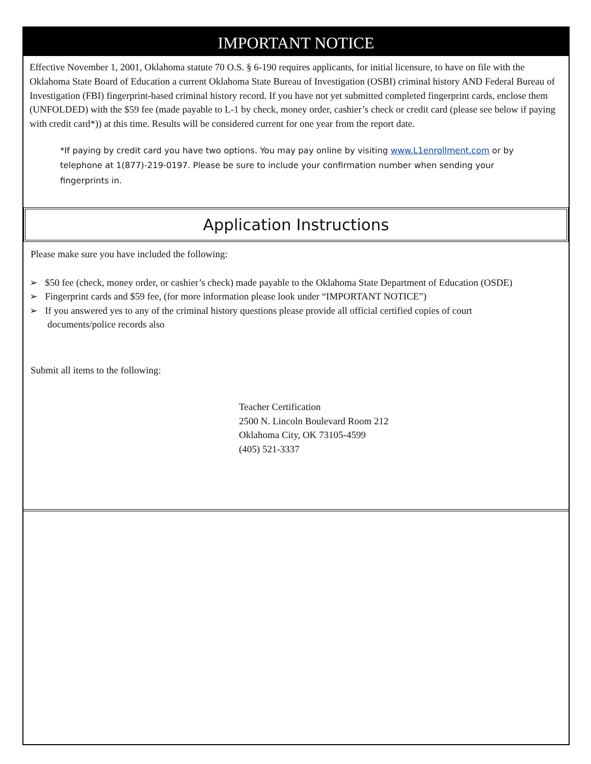IMPORTANT NOTICE
Effective November 1, 2001, Oklahoma statute 70 O.S. § 6-190 requires applicants, for initial licensure, to have on file with the Oklahoma State Board of Education a current Oklahoma State Bureau of Investigation (OSBI) criminal history AND Federal Bureau of Investigation (FBI) fingerprint-based criminal history record. If you have not yet submitted completed fingerprint cards, enclose them (UNFOLDED) with the $59 fee (made payable to L-1 by check, money order, cashier’s check or credit card (please see below if paying with credit card*)) at this time. Results will be considered current for one year from the report date.
*If paying by credit card you have two options. You may pay online by visiting www.L1enrollment.com or by telephone at 1(877)-219-0197. Please be sure to include your confirmation number when sending your fingerprints in.
Application Instructions
Please make sure you have included the following:
➢ $50 fee (check, money order, or cashier’s check) made payable to the Oklahoma State Department of Education (OSDE)
➢ Fingerprint cards and $59 fee, (for more information please look under “IMPORTANT NOTICE”)
➢ If you answered yes to any of the criminal history questions please provide all official certified copies of court documents/police records also
Submit all items to the following:
Teacher Certification
2500 N. Lincoln Boulevard Room 212
Oklahoma City, OK 73105-4599
(405) 521-3337